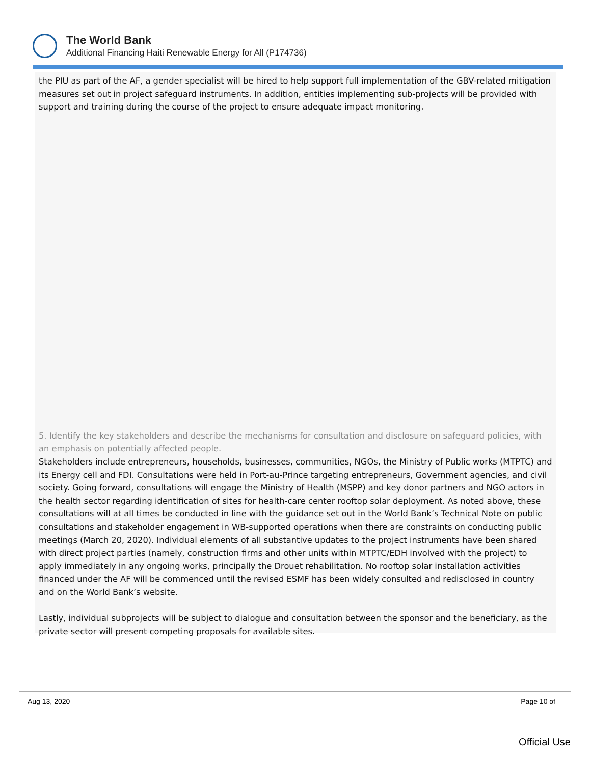The World Bank
Additional Financing Haiti Renewable Energy for All (P174736)
the PIU as part of the AF, a gender specialist will be hired to help support full implementation of the GBV-related mitigation measures set out in project safeguard instruments. In addition, entities implementing sub-projects will be provided with support and training during the course of the project to ensure adequate impact monitoring.
5. Identify the key stakeholders and describe the mechanisms for consultation and disclosure on safeguard policies, with an emphasis on potentially affected people.
Stakeholders include entrepreneurs, households, businesses, communities, NGOs, the Ministry of Public works (MTPTC) and its Energy cell and FDI. Consultations were held in Port-au-Prince targeting entrepreneurs, Government agencies, and civil society. Going forward, consultations will engage the Ministry of Health (MSPP) and key donor partners and NGO actors in the health sector regarding identification of sites for health-care center rooftop solar deployment. As noted above, these consultations will at all times be conducted in line with the guidance set out in the World Bank’s Technical Note on public consultations and stakeholder engagement in WB-supported operations when there are constraints on conducting public meetings (March 20, 2020). Individual elements of all substantive updates to the project instruments have been shared with direct project parties (namely, construction firms and other units within MTPTC/EDH involved with the project) to apply immediately in any ongoing works, principally the Drouet rehabilitation. No rooftop solar installation activities financed under the AF will be commenced until the revised ESMF has been widely consulted and redisclosed in country and on the World Bank’s website.
Lastly, individual subprojects will be subject to dialogue and consultation between the sponsor and the beneficiary, as the private sector will present competing proposals for available sites.
Aug 13, 2020 Page 10 of
Official Use